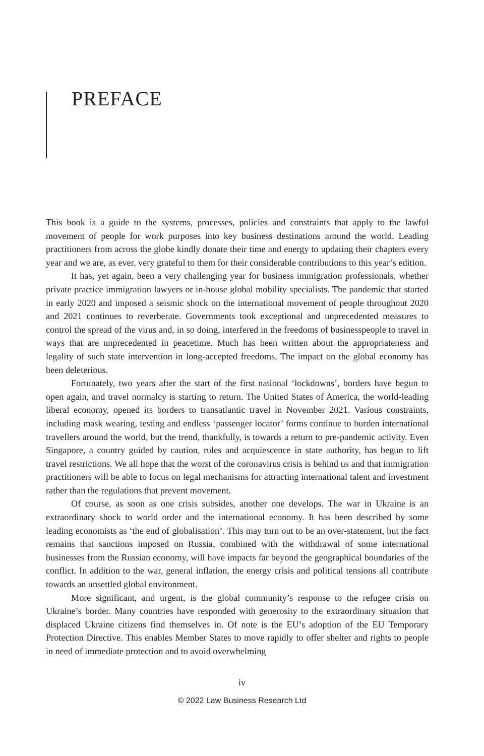PREFACE
This book is a guide to the systems, processes, policies and constraints that apply to the lawful movement of people for work purposes into key business destinations around the world. Leading practitioners from across the globe kindly donate their time and energy to updating their chapters every year and we are, as ever, very grateful to them for their considerable contributions to this year’s edition.
It has, yet again, been a very challenging year for business immigration professionals, whether private practice immigration lawyers or in-house global mobility specialists. The pandemic that started in early 2020 and imposed a seismic shock on the international movement of people throughout 2020 and 2021 continues to reverberate. Governments took exceptional and unprecedented measures to control the spread of the virus and, in so doing, interfered in the freedoms of businesspeople to travel in ways that are unprecedented in peacetime. Much has been written about the appropriateness and legality of such state intervention in long-accepted freedoms. The impact on the global economy has been deleterious.
Fortunately, two years after the start of the first national ‘lockdowns’, borders have begun to open again, and travel normalcy is starting to return. The United States of America, the world-leading liberal economy, opened its borders to transatlantic travel in November 2021. Various constraints, including mask wearing, testing and endless ‘passenger locator’ forms continue to burden international travellers around the world, but the trend, thankfully, is towards a return to pre-pandemic activity. Even Singapore, a country guided by caution, rules and acquiescence in state authority, has begun to lift travel restrictions. We all hope that the worst of the coronavirus crisis is behind us and that immigration practitioners will be able to focus on legal mechanisms for attracting international talent and investment rather than the regulations that prevent movement.
Of course, as soon as one crisis subsides, another one develops. The war in Ukraine is an extraordinary shock to world order and the international economy. It has been described by some leading economists as ‘the end of globalisation’. This may turn out to be an over-statement, but the fact remains that sanctions imposed on Russia, combined with the withdrawal of some international businesses from the Russian economy, will have impacts far beyond the geographical boundaries of the conflict. In addition to the war, general inflation, the energy crisis and political tensions all contribute towards an unsettled global environment.
More significant, and urgent, is the global community’s response to the refugee crisis on Ukraine’s border. Many countries have responded with generosity to the extraordinary situation that displaced Ukraine citizens find themselves in. Of note is the EU’s adoption of the EU Temporary Protection Directive. This enables Member States to move rapidly to offer shelter and rights to people in need of immediate protection and to avoid overwhelming
iv
© 2022 Law Business Research Ltd